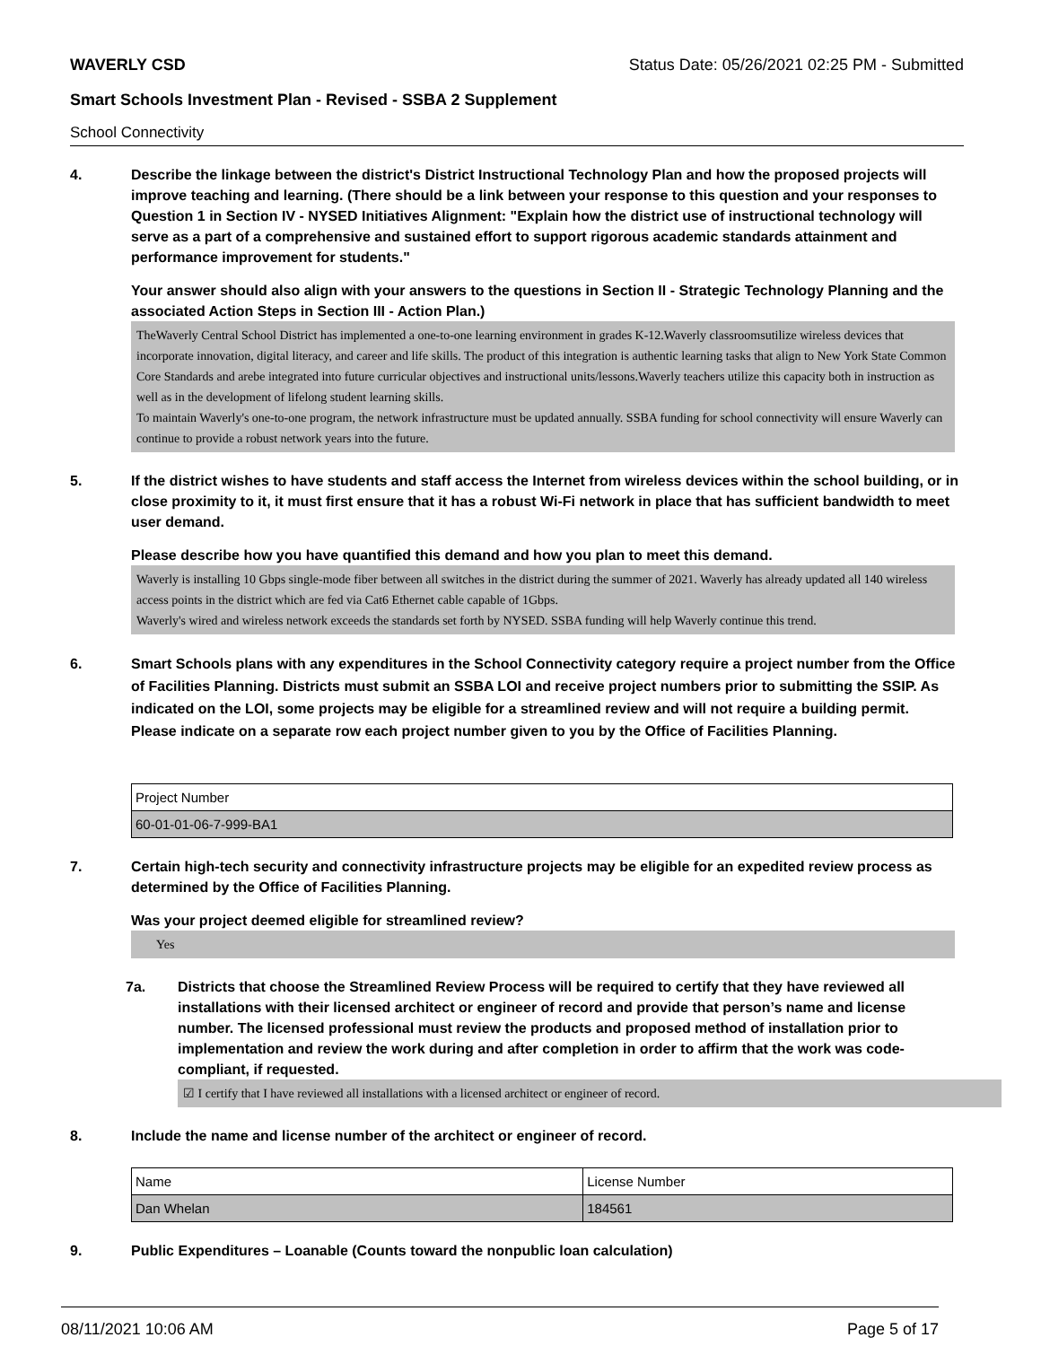WAVERLY CSD Status Date: 05/26/2021 02:25 PM - Submitted
Smart Schools Investment Plan - Revised - SSBA 2 Supplement
School Connectivity
4. Describe the linkage between the district's District Instructional Technology Plan and how the proposed projects will improve teaching and learning. (There should be a link between your response to this question and your responses to Question 1 in Section IV - NYSED Initiatives Alignment: "Explain how the district use of instructional technology will serve as a part of a comprehensive and sustained effort to support rigorous academic standards attainment and performance improvement for students."
Your answer should also align with your answers to the questions in Section II - Strategic Technology Planning and the associated Action Steps in Section III - Action Plan.)
TheWaverly Central School District has implemented a one-to-one learning environment in grades K-12.Waverly classroomsutilize wireless devices that incorporate innovation, digital literacy, and career and life skills. The product of this integration is authentic learning tasks that align to New York State Common Core Standards and arebe integrated into future curricular objectives and instructional units/lessons.Waverly teachers utilize this capacity both in instruction as well as in the development of lifelong student learning skills.
To maintain Waverly's one-to-one program, the network infrastructure must be updated annually. SSBA funding for school connectivity will ensure Waverly can continue to provide a robust network years into the future.
5. If the district wishes to have students and staff access the Internet from wireless devices within the school building, or in close proximity to it, it must first ensure that it has a robust Wi-Fi network in place that has sufficient bandwidth to meet user demand.
Please describe how you have quantified this demand and how you plan to meet this demand.
Waverly is installing 10 Gbps single-mode fiber between all switches in the district during the summer of 2021. Waverly has already updated all 140 wireless access points in the district which are fed via Cat6 Ethernet cable capable of 1Gbps.
Waverly's wired and wireless network exceeds the standards set forth by NYSED. SSBA funding will help Waverly continue this trend.
6. Smart Schools plans with any expenditures in the School Connectivity category require a project number from the Office of Facilities Planning. Districts must submit an SSBA LOI and receive project numbers prior to submitting the SSIP. As indicated on the LOI, some projects may be eligible for a streamlined review and will not require a building permit.
Please indicate on a separate row each project number given to you by the Office of Facilities Planning.
| Project Number |
| 60-01-01-06-7-999-BA1 |
7. Certain high-tech security and connectivity infrastructure projects may be eligible for an expedited review process as determined by the Office of Facilities Planning.
Was your project deemed eligible for streamlined review?
Yes
7a. Districts that choose the Streamlined Review Process will be required to certify that they have reviewed all installations with their licensed architect or engineer of record and provide that person’s name and license number. The licensed professional must review the products and proposed method of installation prior to implementation and review the work during and after completion in order to affirm that the work was code-compliant, if requested.
☑ I certify that I have reviewed all installations with a licensed architect or engineer of record.
8. Include the name and license number of the architect or engineer of record.
| Name | License Number |
| Dan Whelan | 184561 |
9. Public Expenditures – Loanable (Counts toward the nonpublic loan calculation)
08/11/2021 10:06 AM Page 5 of 17